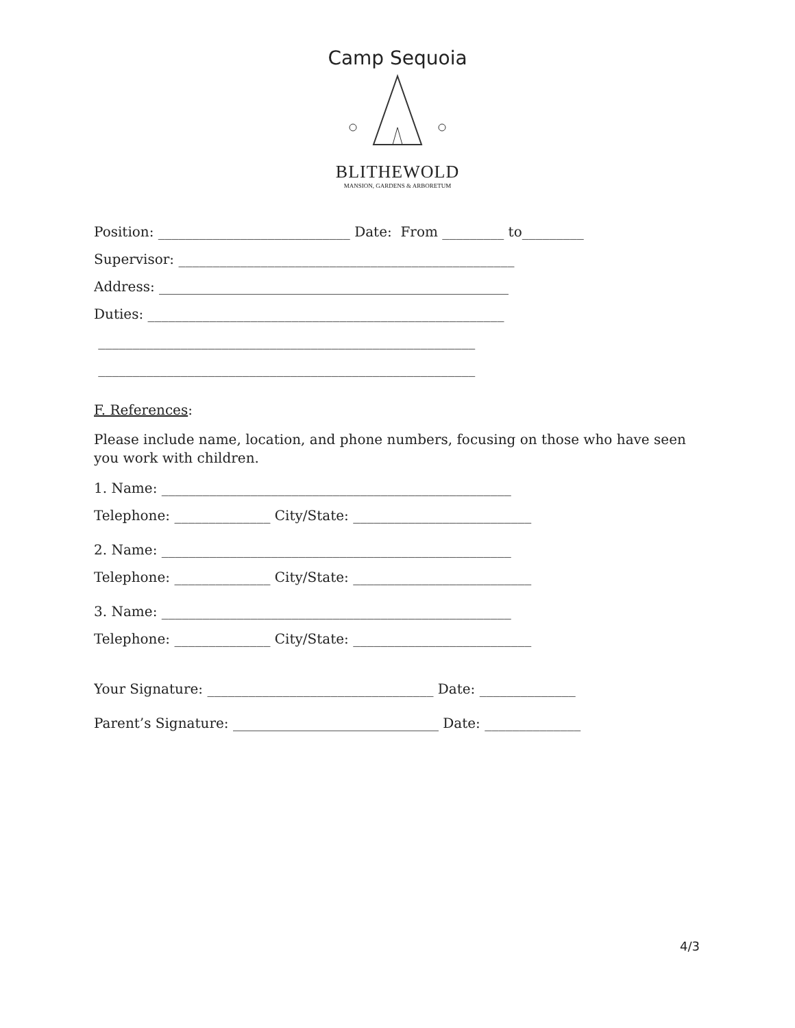Camp Sequoia
BLITHEWOLD
MANSION, GARDENS & ARBORETUM
Position: ____________________________ Date: From _________ to_________
Supervisor: _________________________________________________
Address: ___________________________________________________
Duties: ____________________________________________________
_______________________________________________________
_______________________________________________________
F. References:
Please include name, location, and phone numbers, focusing on those who have seen you work with children.
1. Name: ___________________________________________________
Telephone: ______________ City/State: __________________________
2. Name: ___________________________________________________
Telephone: ______________ City/State: __________________________
3. Name: ___________________________________________________
Telephone: ______________ City/State: __________________________
Your Signature: _________________________________ Date: ______________
Parent’s Signature: ______________________________ Date: ______________
4/3